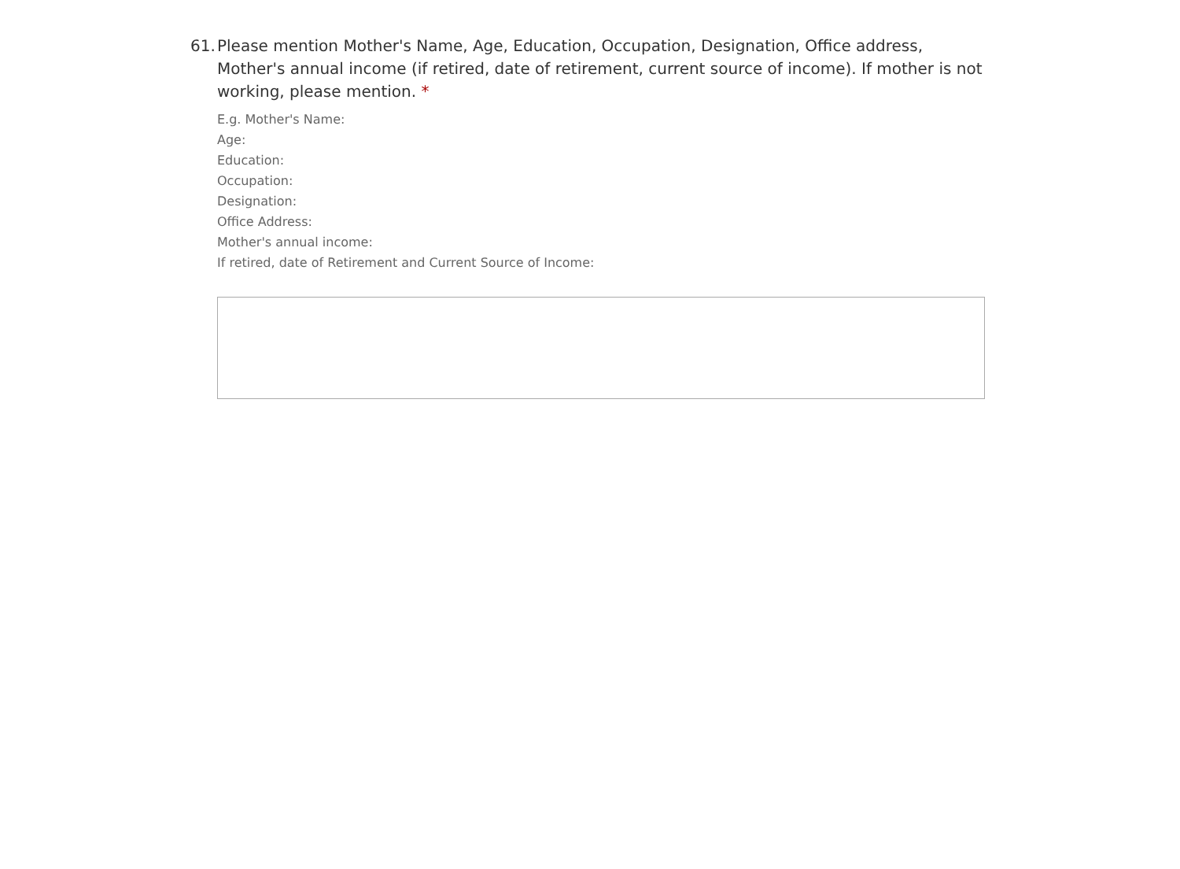61.
Please mention Mother's Name, Age, Education, Occupation, Designation, Office address, Mother's annual income (if retired, date of retirement, current source of income). If mother is not working, please mention. *
E.g. Mother's Name:
Age:
Education:
Occupation:
Designation:
Office Address:
Mother's annual income:
If retired, date of Retirement and Current Source of Income: